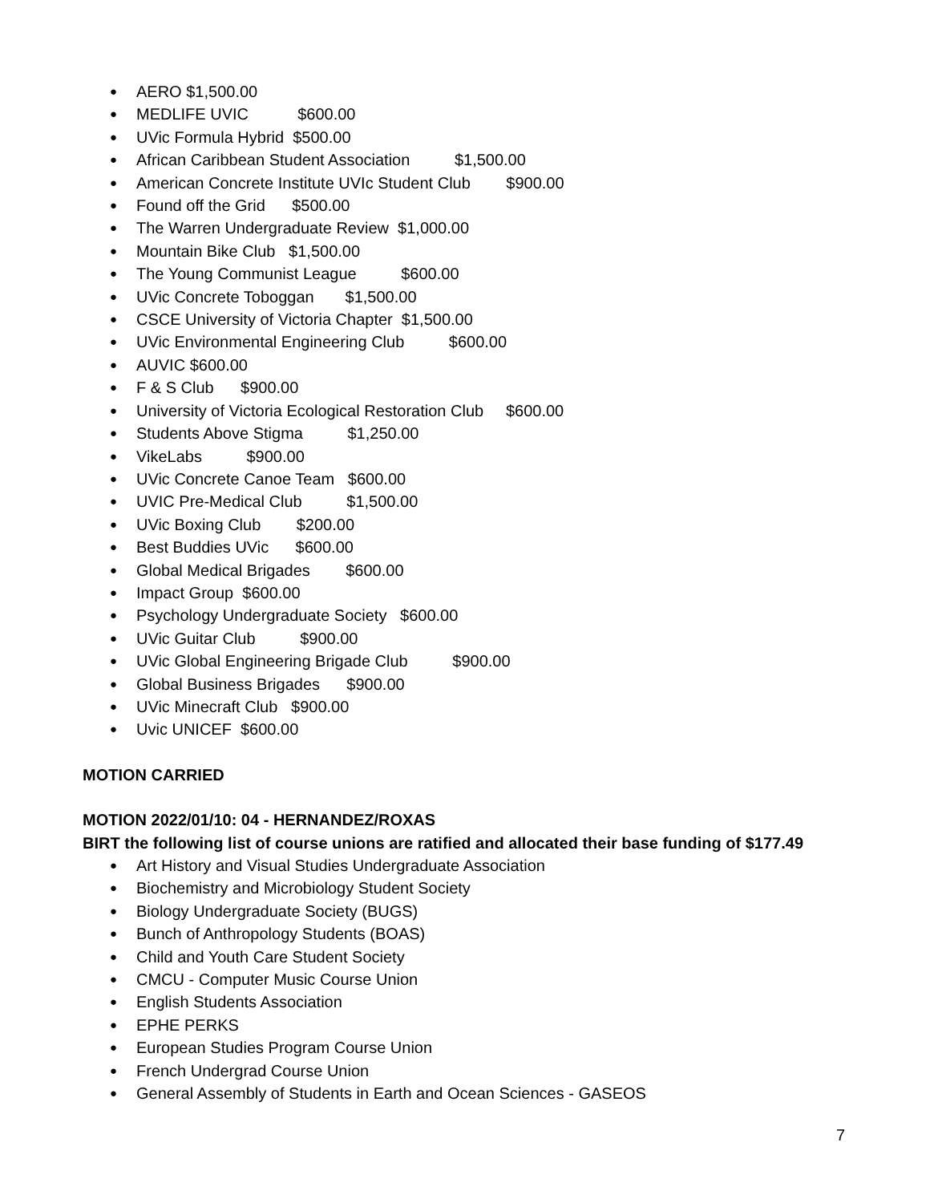AERO $1,500.00
MEDLIFE UVIC $600.00
UVic Formula Hybrid $500.00
African Caribbean Student Association $1,500.00
American Concrete Institute UVIc Student Club $900.00
Found off the Grid $500.00
The Warren Undergraduate Review $1,000.00
Mountain Bike Club $1,500.00
The Young Communist League $600.00
UVic Concrete Toboggan $1,500.00
CSCE University of Victoria Chapter $1,500.00
UVic Environmental Engineering Club $600.00
AUVIC $600.00
F & S Club $900.00
University of Victoria Ecological Restoration Club $600.00
Students Above Stigma $1,250.00
VikeLabs $900.00
UVic Concrete Canoe Team $600.00
UVIC Pre-Medical Club $1,500.00
UVic Boxing Club $200.00
Best Buddies UVic $600.00
Global Medical Brigades $600.00
Impact Group $600.00
Psychology Undergraduate Society $600.00
UVic Guitar Club $900.00
UVic Global Engineering Brigade Club $900.00
Global Business Brigades $900.00
UVic Minecraft Club $900.00
Uvic UNICEF $600.00
MOTION CARRIED
MOTION 2022/01/10: 04 - HERNANDEZ/ROXAS
BIRT the following list of course unions are ratified and allocated their base funding of $177.49
Art History and Visual Studies Undergraduate Association
Biochemistry and Microbiology Student Society
Biology Undergraduate Society (BUGS)
Bunch of Anthropology Students (BOAS)
Child and Youth Care Student Society
CMCU - Computer Music Course Union
English Students Association
EPHE PERKS
European Studies Program Course Union
French Undergrad Course Union
General Assembly of Students in Earth and Ocean Sciences - GASEOS
7